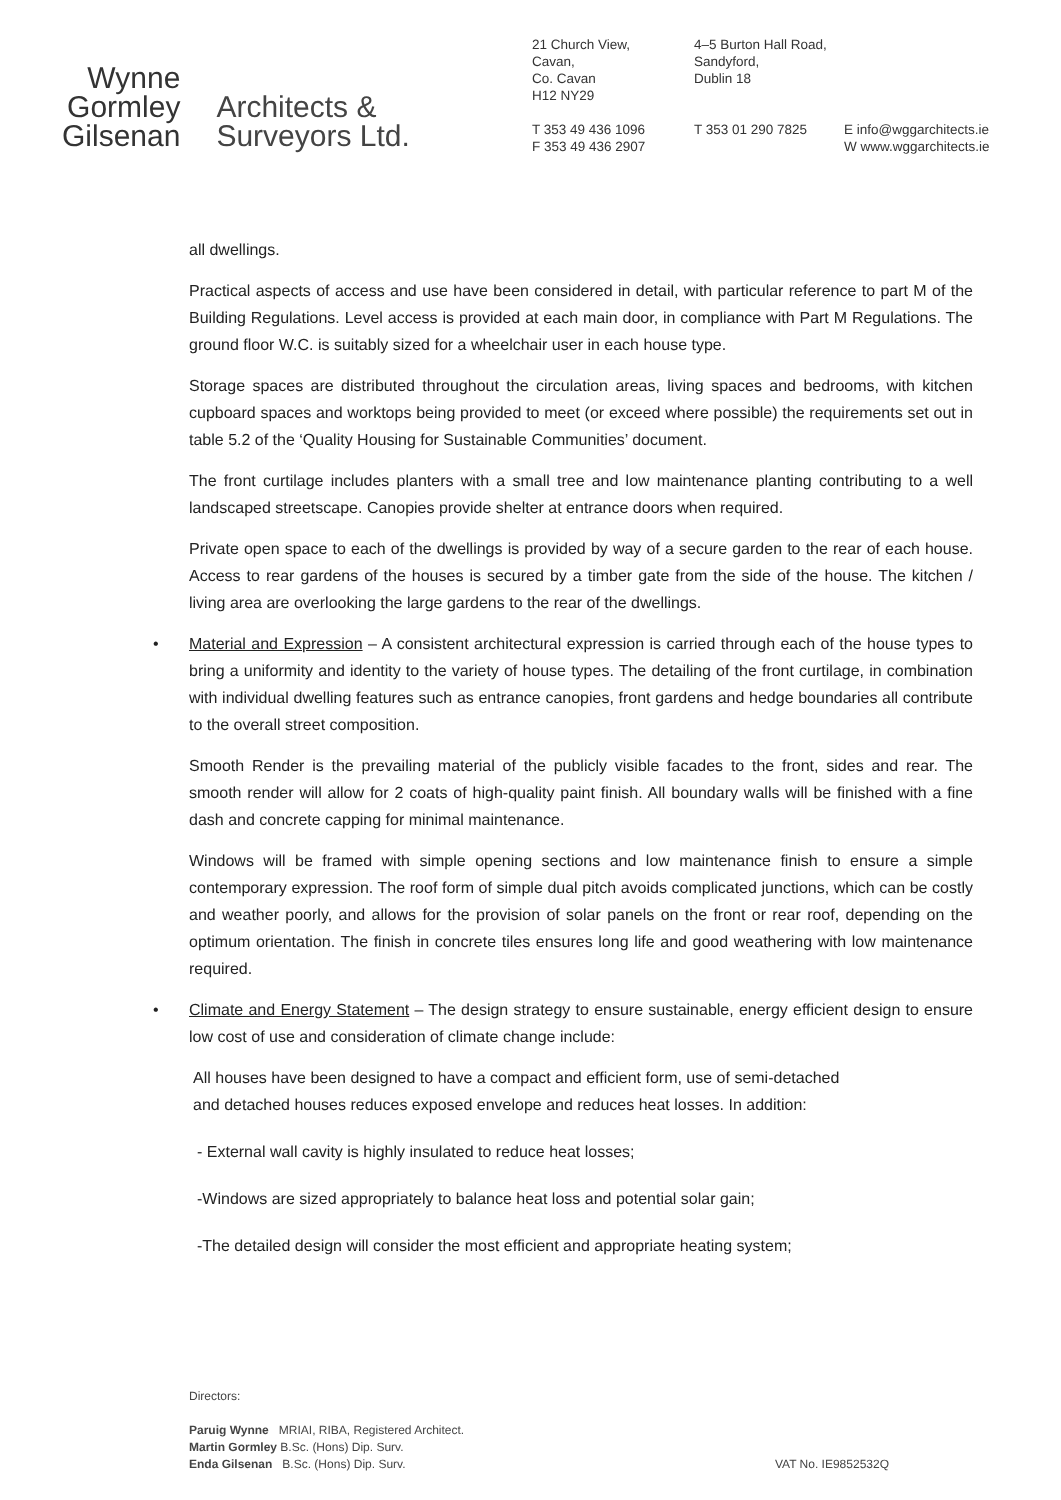Wynne
Gormley
Gilsenan
Architects &
Surveyors Ltd.
21 Church View,
Cavan,
Co. Cavan
H12 NY29
T 353 49 436 1096
F 353 49 436 2907
4–5 Burton Hall Road,
Sandyford,
Dublin 18
T 353 01 290 7825
E info@wggarchitects.ie
W www.wggarchitects.ie
all dwellings.
Practical aspects of access and use have been considered in detail, with particular reference to part M of the Building Regulations. Level access is provided at each main door, in compliance with Part M Regulations. The ground floor W.C. is suitably sized for a wheelchair user in each house type.
Storage spaces are distributed throughout the circulation areas, living spaces and bedrooms, with kitchen cupboard spaces and worktops being provided to meet (or exceed where possible) the requirements set out in table 5.2 of the ‘Quality Housing for Sustainable Communities’ document.
The front curtilage includes planters with a small tree and low maintenance planting contributing to a well landscaped streetscape. Canopies provide shelter at entrance doors when required.
Private open space to each of the dwellings is provided by way of a secure garden to the rear of each house. Access to rear gardens of the houses is secured by a timber gate from the side of the house. The kitchen / living area are overlooking the large gardens to the rear of the dwellings.
• Material and Expression – A consistent architectural expression is carried through each of the house types to bring a uniformity and identity to the variety of house types. The detailing of the front curtilage, in combination with individual dwelling features such as entrance canopies, front gardens and hedge boundaries all contribute to the overall street composition.
Smooth Render is the prevailing material of the publicly visible facades to the front, sides and rear. The smooth render will allow for 2 coats of high-quality paint finish. All boundary walls will be finished with a fine dash and concrete capping for minimal maintenance.
Windows will be framed with simple opening sections and low maintenance finish to ensure a simple contemporary expression. The roof form of simple dual pitch avoids complicated junctions, which can be costly and weather poorly, and allows for the provision of solar panels on the front or rear roof, depending on the optimum orientation. The finish in concrete tiles ensures long life and good weathering with low maintenance required.
• Climate and Energy Statement – The design strategy to ensure sustainable, energy efficient design to ensure low cost of use and consideration of climate change include:
All houses have been designed to have a compact and efficient form, use of semi-detached
and detached houses reduces exposed envelope and reduces heat losses. In addition:
- External wall cavity is highly insulated to reduce heat losses;
-Windows are sized appropriately to balance heat loss and potential solar gain;
-The detailed design will consider the most efficient and appropriate heating system;
Directors:
Paruig Wynne MRIAI, RIBA, Registered Architect.
Martin Gormley B.Sc. (Hons) Dip. Surv.
Enda Gilsenan B.Sc. (Hons) Dip. Surv.
VAT No. IE9852532Q